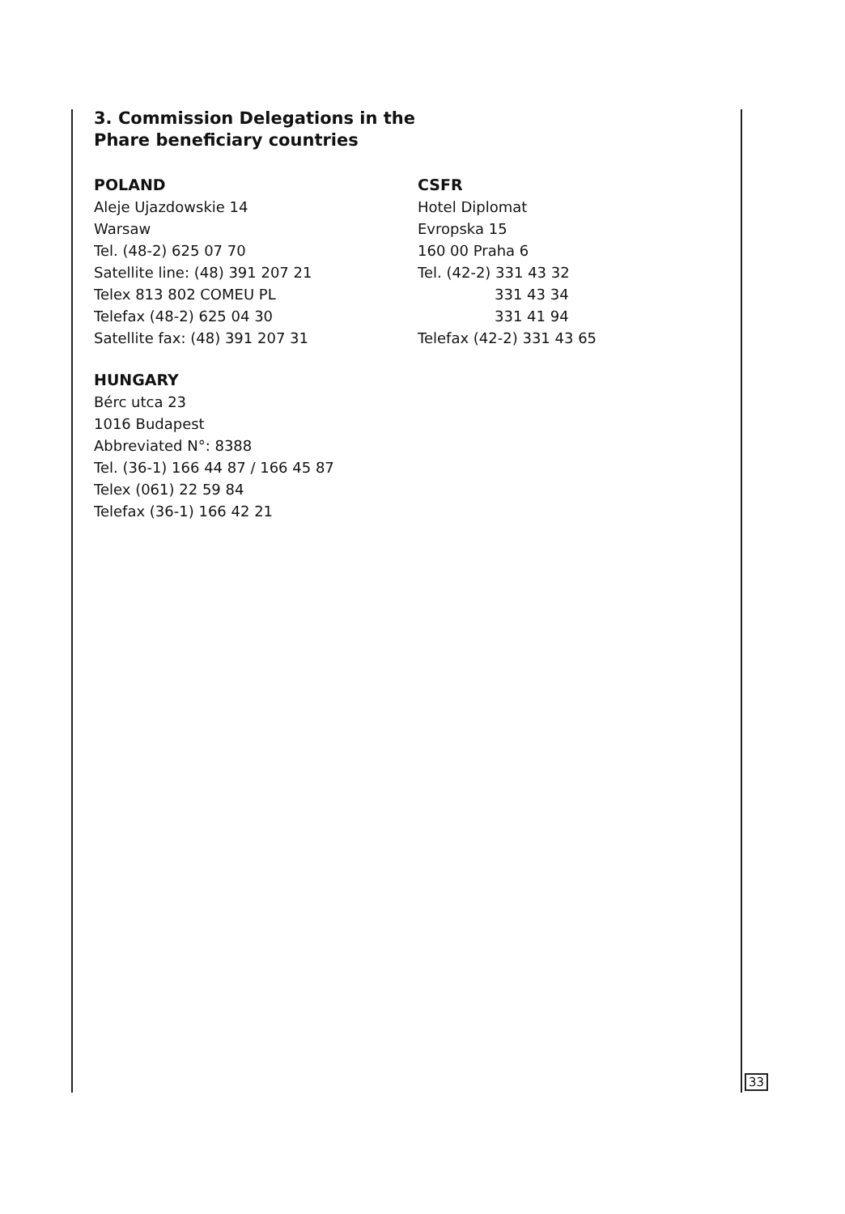3. Commission Delegations in the Phare beneficiary countries
POLAND
Aleje Ujazdowskie 14
Warsaw
Tel. (48-2) 625 07 70
Satellite line: (48) 391 207 21
Telex 813 802 COMEU PL
Telefax (48-2) 625 04 30
Satellite fax: (48) 391 207 31
HUNGARY
Bérc utca 23
1016 Budapest
Abbreviated N°: 8388
Tel. (36-1) 166 44 87 / 166 45 87
Telex (061) 22 59 84
Telefax (36-1) 166 42 21
CSFR
Hotel Diplomat
Evropska 15
160 00 Praha 6
Tel. (42-2) 331 43 32
331 43 34
331 41 94
Telefax (42-2) 331 43 65
33